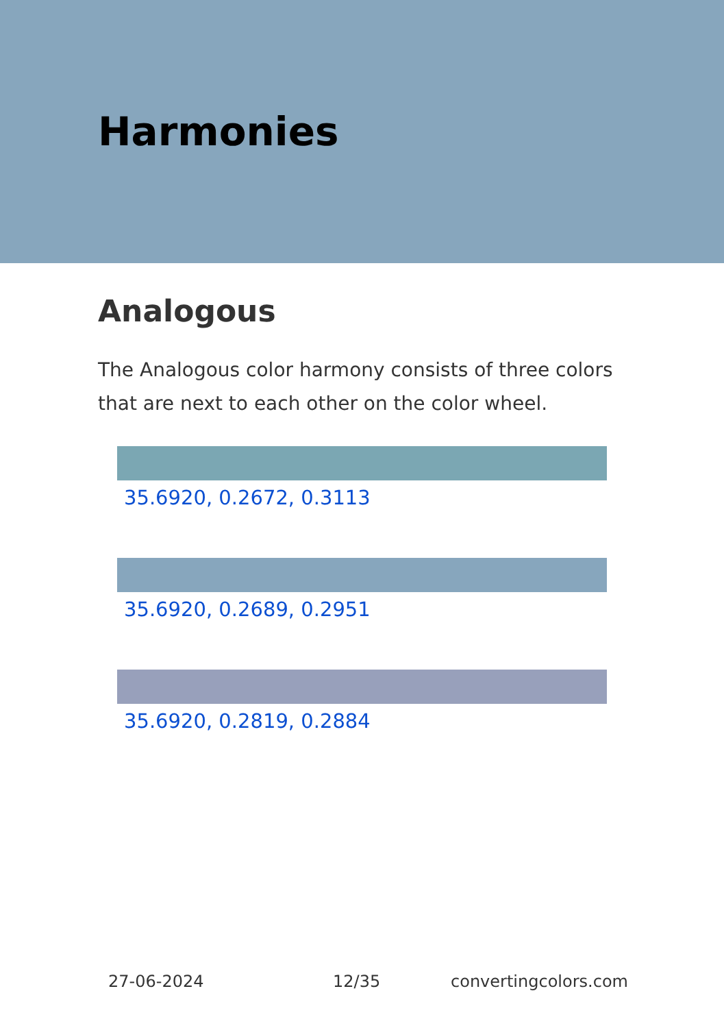Harmonies
Analogous
The Analogous color harmony consists of three colors that are next to each other on the color wheel.
35.6920, 0.2672, 0.3113
35.6920, 0.2689, 0.2951
35.6920, 0.2819, 0.2884
27-06-2024 12/35 convertingcolors.com